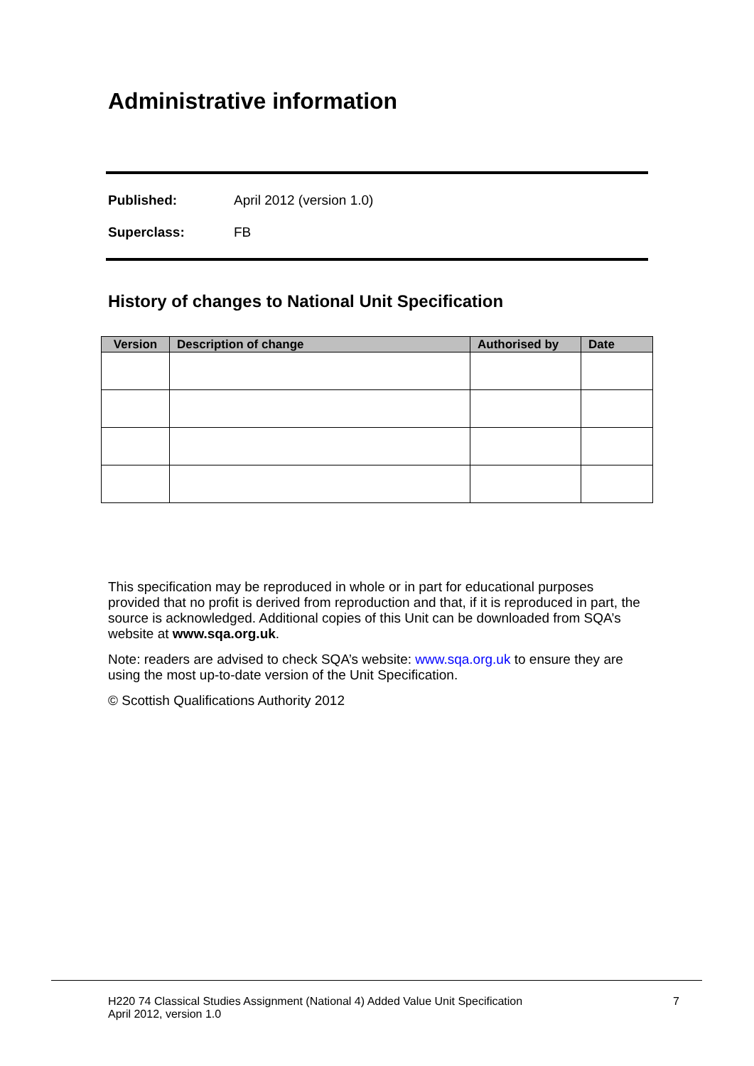Administrative information
Published: April 2012 (version 1.0)
Superclass: FB
History of changes to National Unit Specification
| Version | Description of change | Authorised by | Date |
| --- | --- | --- | --- |
This specification may be reproduced in whole or in part for educational purposes provided that no profit is derived from reproduction and that, if it is reproduced in part, the source is acknowledged. Additional copies of this Unit can be downloaded from SQA’s website at www.sqa.org.uk.
Note: readers are advised to check SQA’s website: www.sqa.org.uk to ensure they are using the most up-to-date version of the Unit Specification.
© Scottish Qualifications Authority 2012
H220 74 Classical Studies Assignment (National 4) Added Value Unit Specification 7
April 2012, version 1.0